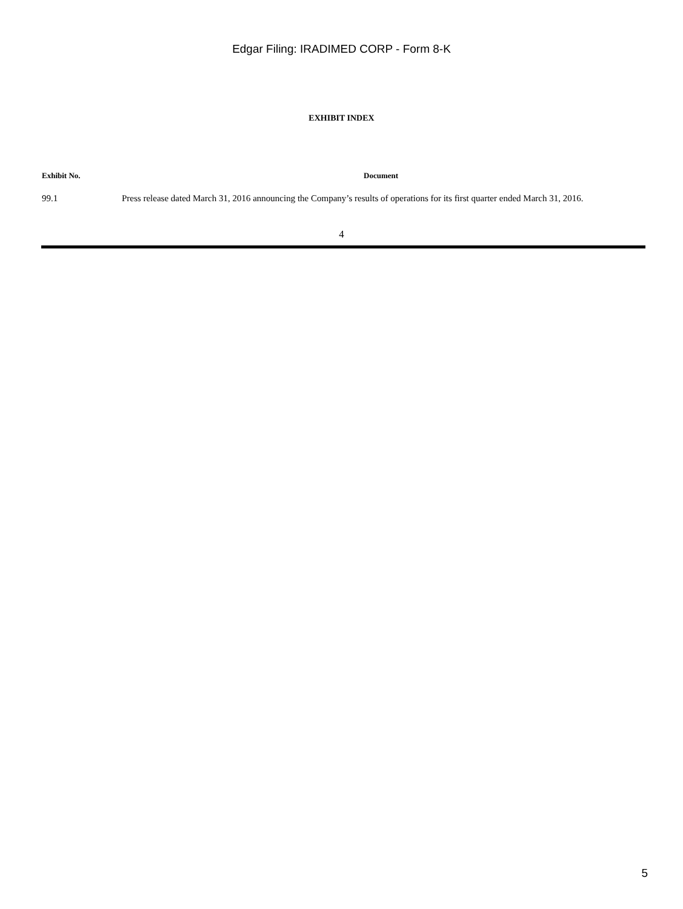Edgar Filing: IRADIMED CORP - Form 8-K
EXHIBIT INDEX
| Exhibit No. | Document |
| --- | --- |
| 99.1 | Press release dated March 31, 2016 announcing the Company’s results of operations for its first quarter ended March 31, 2016. |
4
5